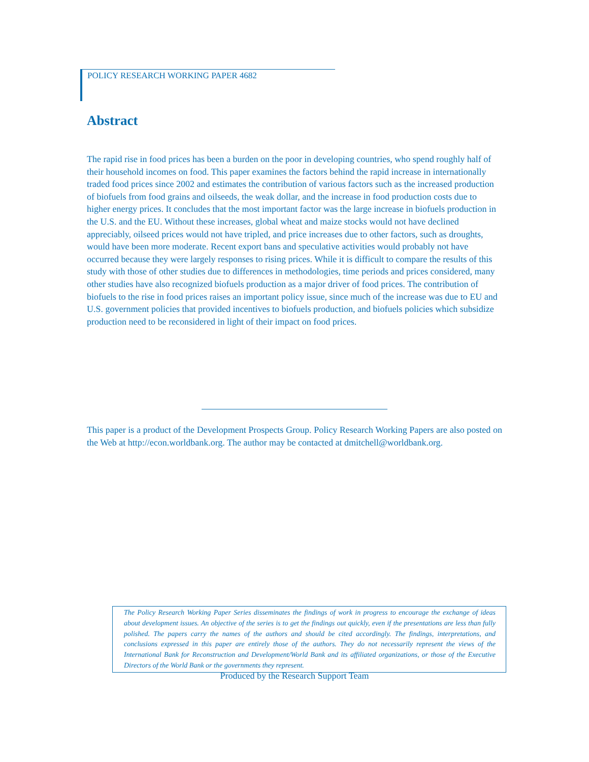POLICY RESEARCH WORKING PAPER 4682
Abstract
The rapid rise in food prices has been a burden on the poor in developing countries, who spend roughly half of their household incomes on food. This paper examines the factors behind the rapid increase in internationally traded food prices since 2002 and estimates the contribution of various factors such as the increased production of biofuels from food grains and oilseeds, the weak dollar, and the increase in food production costs due to higher energy prices. It concludes that the most important factor was the large increase in biofuels production in the U.S. and the EU. Without these increases, global wheat and maize stocks would not have declined appreciably, oilseed prices would not have tripled, and price increases due to other factors, such as droughts, would have been more moderate. Recent export bans and speculative activities would probably not have occurred because they were largely responses to rising prices. While it is difficult to compare the results of this study with those of other studies due to differences in methodologies, time periods and prices considered, many other studies have also recognized biofuels production as a major driver of food prices. The contribution of biofuels to the rise in food prices raises an important policy issue, since much of the increase was due to EU and U.S. government policies that provided incentives to biofuels production, and biofuels policies which subsidize production need to be reconsidered in light of their impact on food prices.
This paper is a product of the Development Prospects Group. Policy Research Working Papers are also posted on the Web at http://econ.worldbank.org. The author may be contacted at dmitchell@worldbank.org.
The Policy Research Working Paper Series disseminates the findings of work in progress to encourage the exchange of ideas about development issues. An objective of the series is to get the findings out quickly, even if the presentations are less than fully polished. The papers carry the names of the authors and should be cited accordingly. The findings, interpretations, and conclusions expressed in this paper are entirely those of the authors. They do not necessarily represent the views of the International Bank for Reconstruction and Development/World Bank and its affiliated organizations, or those of the Executive Directors of the World Bank or the governments they represent.
Produced by the Research Support Team